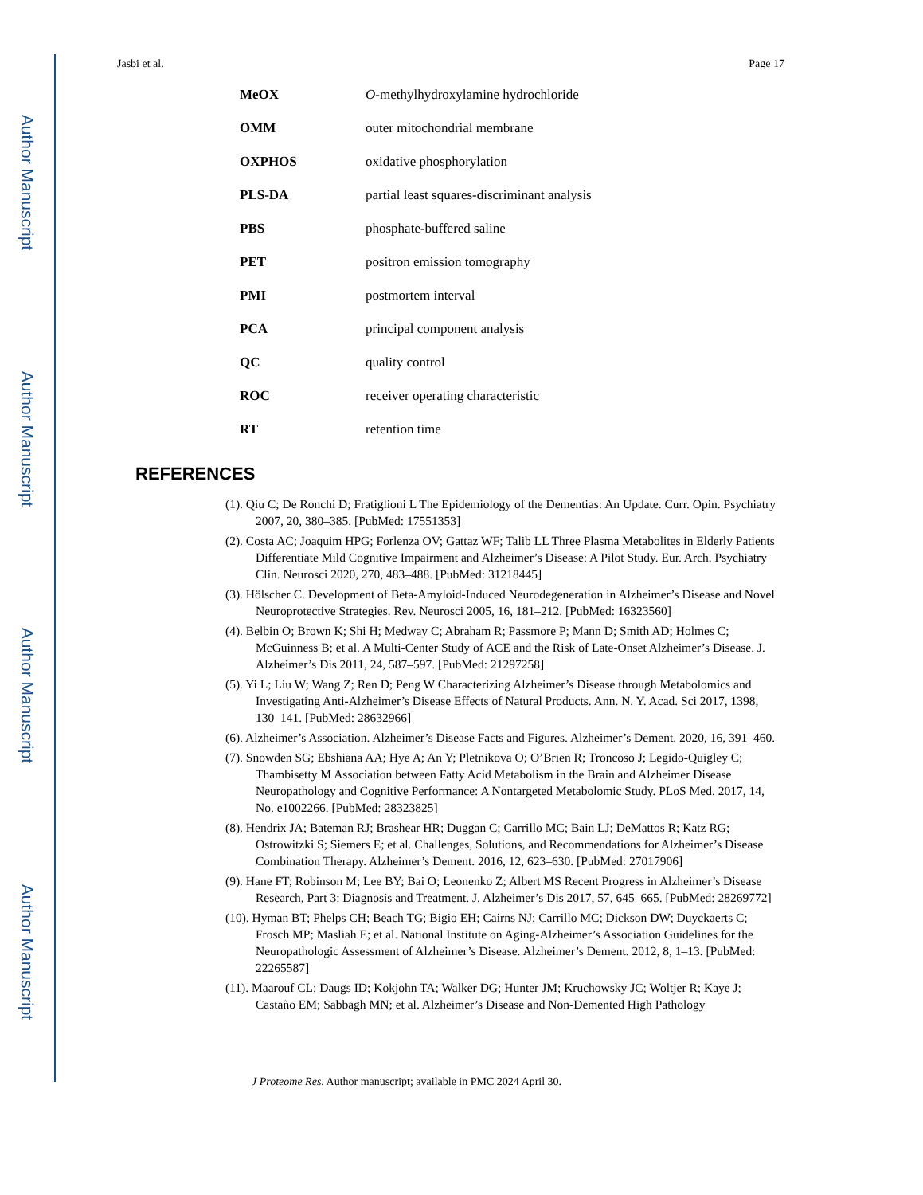Author Manuscript
Author Manuscript
Author Manuscript
Author Manuscript
Jasbi et al. Page 17
| MeOX | O -methylhydroxylamine hydrochloride |
| OMM | outer mitochondrial membrane |
| OXPHOS | oxidative phosphorylation |
| PLS-DA | partial least squares-discriminant analysis |
| PBS | phosphate-buffered saline |
| PET | positron emission tomography |
| PMI | postmortem interval |
| PCA | principal component analysis |
| QC | quality control |
| ROC | receiver operating characteristic |
| RT | retention time |
REFERENCES
(1). Qiu C; De Ronchi D; Fratiglioni L The Epidemiology of the Dementias: An Update. Curr. Opin. Psychiatry 2007, 20, 380–385. [PubMed: 17551353]
(2). Costa AC; Joaquim HPG; Forlenza OV; Gattaz WF; Talib LL Three Plasma Metabolites in Elderly Patients Differentiate Mild Cognitive Impairment and Alzheimer’s Disease: A Pilot Study. Eur. Arch. Psychiatry Clin. Neurosci 2020, 270, 483–488. [PubMed: 31218445]
(3). Hölscher C. Development of Beta-Amyloid-Induced Neurodegeneration in Alzheimer’s Disease and Novel Neuroprotective Strategies. Rev. Neurosci 2005, 16, 181–212. [PubMed: 16323560]
(4). Belbin O; Brown K; Shi H; Medway C; Abraham R; Passmore P; Mann D; Smith AD; Holmes C; McGuinness B; et al. A Multi-Center Study of ACE and the Risk of Late-Onset Alzheimer’s Disease. J. Alzheimer’s Dis 2011, 24, 587–597. [PubMed: 21297258]
(5). Yi L; Liu W; Wang Z; Ren D; Peng W Characterizing Alzheimer’s Disease through Metabolomics and Investigating Anti-Alzheimer’s Disease Effects of Natural Products. Ann. N. Y. Acad. Sci 2017, 1398, 130–141. [PubMed: 28632966]
(6). Alzheimer’s Association. Alzheimer’s Disease Facts and Figures. Alzheimer’s Dement. 2020, 16, 391–460.
(7). Snowden SG; Ebshiana AA; Hye A; An Y; Pletnikova O; O’Brien R; Troncoso J; Legido-Quigley C; Thambisetty M Association between Fatty Acid Metabolism in the Brain and Alzheimer Disease Neuropathology and Cognitive Performance: A Nontargeted Metabolomic Study. PLoS Med. 2017, 14, No. e1002266. [PubMed: 28323825]
(8). Hendrix JA; Bateman RJ; Brashear HR; Duggan C; Carrillo MC; Bain LJ; DeMattos R; Katz RG; Ostrowitzki S; Siemers E; et al. Challenges, Solutions, and Recommendations for Alzheimer’s Disease Combination Therapy. Alzheimer’s Dement. 2016, 12, 623–630. [PubMed: 27017906]
(9). Hane FT; Robinson M; Lee BY; Bai O; Leonenko Z; Albert MS Recent Progress in Alzheimer’s Disease Research, Part 3: Diagnosis and Treatment. J. Alzheimer’s Dis 2017, 57, 645–665. [PubMed: 28269772]
(10). Hyman BT; Phelps CH; Beach TG; Bigio EH; Cairns NJ; Carrillo MC; Dickson DW; Duyckaerts C; Frosch MP; Masliah E; et al. National Institute on Aging-Alzheimer’s Association Guidelines for the Neuropathologic Assessment of Alzheimer’s Disease. Alzheimer’s Dement. 2012, 8, 1–13. [PubMed: 22265587]
(11). Maarouf CL; Daugs ID; Kokjohn TA; Walker DG; Hunter JM; Kruchowsky JC; Woltjer R; Kaye J; Castaño EM; Sabbagh MN; et al. Alzheimer’s Disease and Non-Demented High Pathology
J Proteome Res. Author manuscript; available in PMC 2024 April 30.